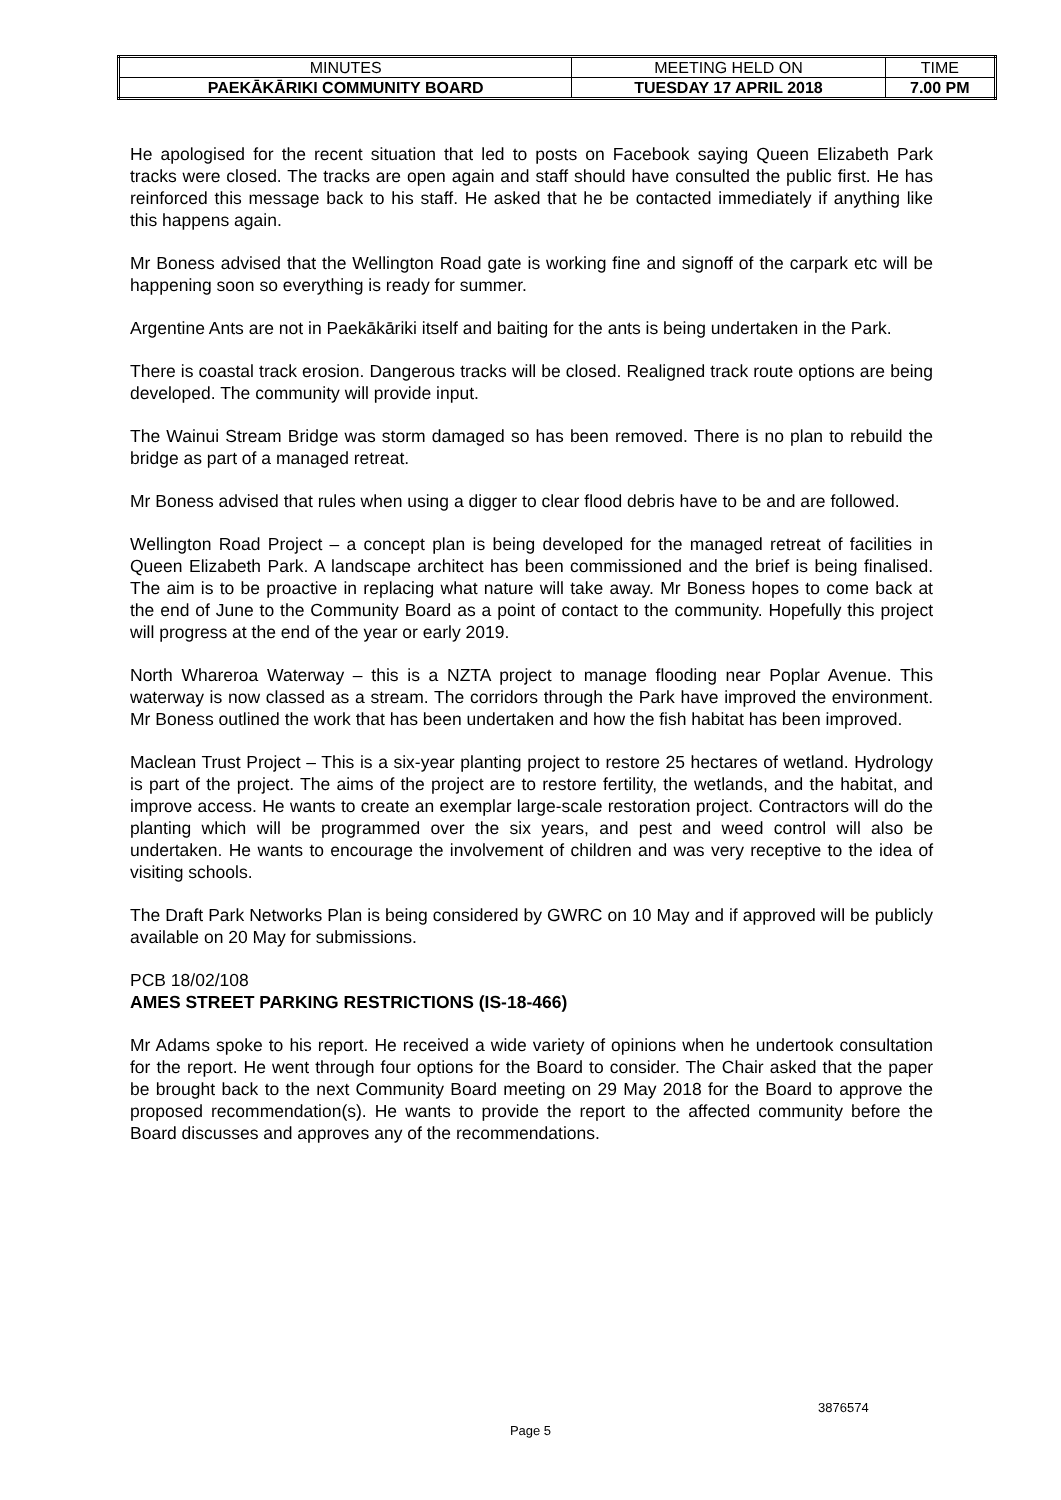| MINUTES | MEETING HELD ON | TIME |
| PAEKĀKĀRIKI COMMUNITY BOARD | TUESDAY 17 APRIL 2018 | 7.00 PM |
He apologised for the recent situation that led to posts on Facebook saying Queen Elizabeth Park tracks were closed. The tracks are open again and staff should have consulted the public first. He has reinforced this message back to his staff. He asked that he be contacted immediately if anything like this happens again.
Mr Boness advised that the Wellington Road gate is working fine and signoff of the carpark etc will be happening soon so everything is ready for summer.
Argentine Ants are not in Paekākāriki itself and baiting for the ants is being undertaken in the Park.
There is coastal track erosion. Dangerous tracks will be closed. Realigned track route options are being developed. The community will provide input.
The Wainui Stream Bridge was storm damaged so has been removed. There is no plan to rebuild the bridge as part of a managed retreat.
Mr Boness advised that rules when using a digger to clear flood debris have to be and are followed.
Wellington Road Project – a concept plan is being developed for the managed retreat of facilities in Queen Elizabeth Park. A landscape architect has been commissioned and the brief is being finalised. The aim is to be proactive in replacing what nature will take away. Mr Boness hopes to come back at the end of June to the Community Board as a point of contact to the community. Hopefully this project will progress at the end of the year or early 2019.
North Whareroa Waterway – this is a NZTA project to manage flooding near Poplar Avenue. This waterway is now classed as a stream. The corridors through the Park have improved the environment. Mr Boness outlined the work that has been undertaken and how the fish habitat has been improved.
Maclean Trust Project – This is a six-year planting project to restore 25 hectares of wetland. Hydrology is part of the project. The aims of the project are to restore fertility, the wetlands, and the habitat, and improve access. He wants to create an exemplar large-scale restoration project. Contractors will do the planting which will be programmed over the six years, and pest and weed control will also be undertaken. He wants to encourage the involvement of children and was very receptive to the idea of visiting schools.
The Draft Park Networks Plan is being considered by GWRC on 10 May and if approved will be publicly available on 20 May for submissions.
PCB 18/02/108
AMES STREET PARKING RESTRICTIONS (IS-18-466)
Mr Adams spoke to his report. He received a wide variety of opinions when he undertook consultation for the report. He went through four options for the Board to consider. The Chair asked that the paper be brought back to the next Community Board meeting on 29 May 2018 for the Board to approve the proposed recommendation(s). He wants to provide the report to the affected community before the Board discusses and approves any of the recommendations.
3876574
Page 5